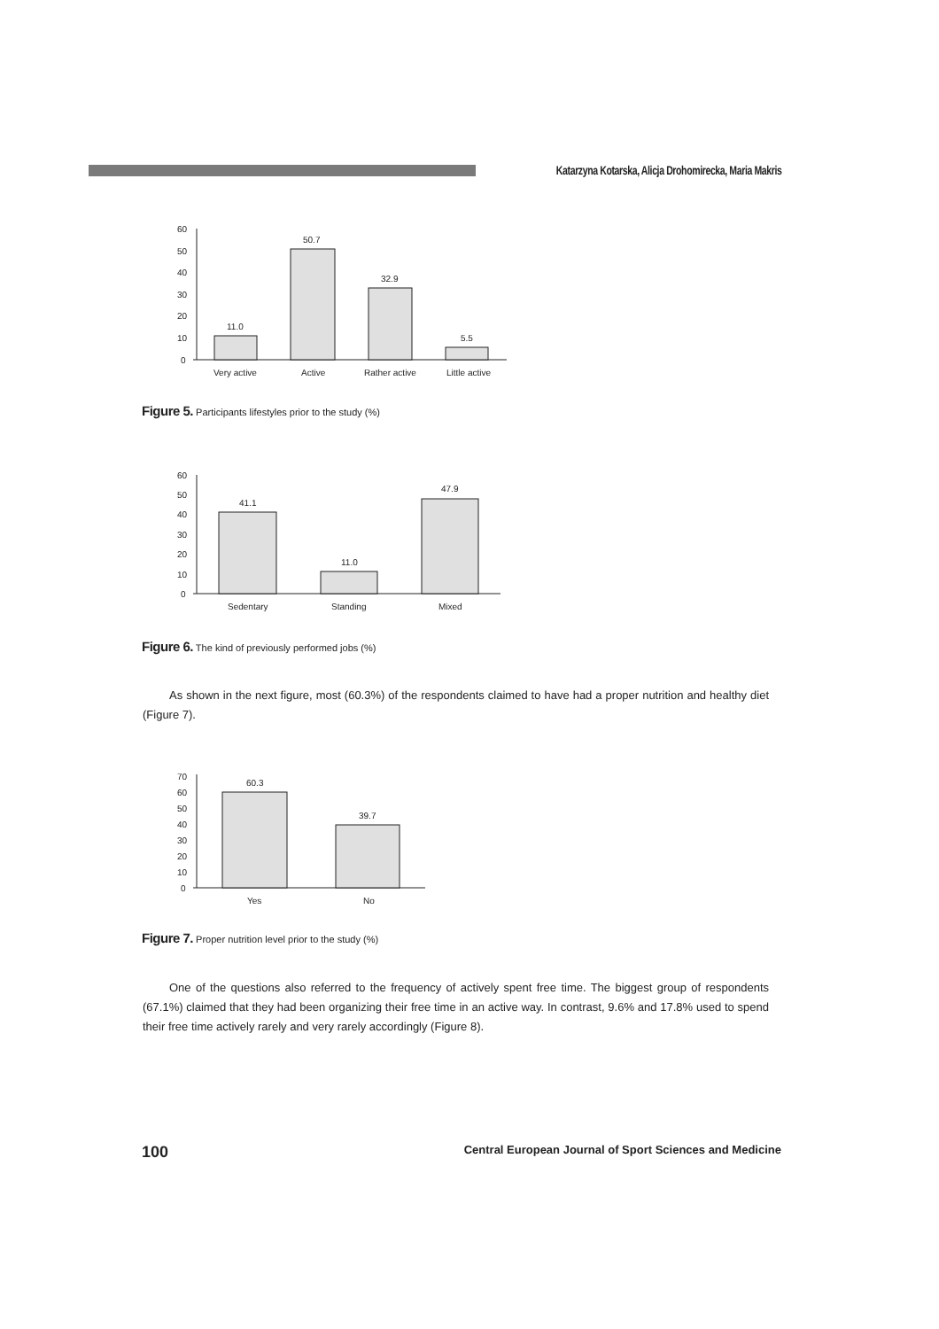Katarzyna Kotarska, Alicja Drohomirecka, Maria Makris
0
10
20
30
40
50
60
11.0
50.7
32.9
5.5
Very active
Active
Rather active
Little active
Figure 5. Participants lifestyles prior to the study (%)
0
10
20
30
40
50
60
41.1
11.0
47.9
Sedentary
Standing
Mixed
Figure 6. The kind of previously performed jobs (%)
As shown in the next figure, most (60.3%) of the respondents claimed to have had a proper nutrition and healthy diet (Figure 7).
0
10
20
30
40
50
60
70
60.3
39.7
Yes
No
Figure 7. Proper nutrition level prior to the study (%)
One of the questions also referred to the frequency of actively spent free time. The biggest group of respondents (67.1%) claimed that they had been organizing their free time in an active way. In contrast, 9.6% and 17.8% used to spend their free time actively rarely and very rarely accordingly (Figure 8).
100 Central European Journal of Sport Sciences and Medicine